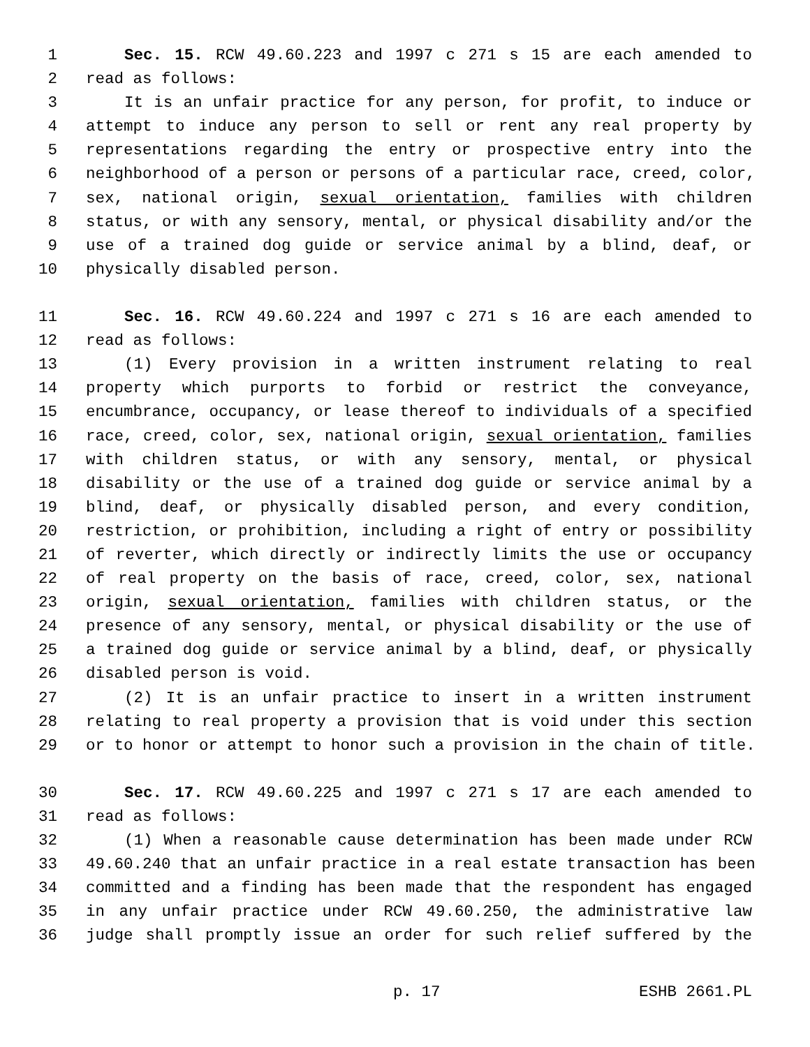1 Sec. 15. RCW 49.60.223 and 1997 c 271 s 15 are each amended to
2 read as follows:
3 It is an unfair practice for any person, for profit, to induce or
4 attempt to induce any person to sell or rent any real property by
5 representations regarding the entry or prospective entry into the
6 neighborhood of a person or persons of a particular race, creed, color,
7 sex, national origin, sexual orientation, families with children
8 status, or with any sensory, mental, or physical disability and/or the
9 use of a trained dog guide or service animal by a blind, deaf, or
10 physically disabled person.
11 Sec. 16. RCW 49.60.224 and 1997 c 271 s 16 are each amended to
12 read as follows:
13 (1) Every provision in a written instrument relating to real
14 property which purports to forbid or restrict the conveyance,
15 encumbrance, occupancy, or lease thereof to individuals of a specified
16 race, creed, color, sex, national origin, sexual orientation, families
17 with children status, or with any sensory, mental, or physical
18 disability or the use of a trained dog guide or service animal by a
19 blind, deaf, or physically disabled person, and every condition,
20 restriction, or prohibition, including a right of entry or possibility
21 of reverter, which directly or indirectly limits the use or occupancy
22 of real property on the basis of race, creed, color, sex, national
23 origin, sexual orientation, families with children status, or the
24 presence of any sensory, mental, or physical disability or the use of
25 a trained dog guide or service animal by a blind, deaf, or physically
26 disabled person is void.
27 (2) It is an unfair practice to insert in a written instrument
28 relating to real property a provision that is void under this section
29 or to honor or attempt to honor such a provision in the chain of title.
30 Sec. 17. RCW 49.60.225 and 1997 c 271 s 17 are each amended to
31 read as follows:
32 (1) When a reasonable cause determination has been made under RCW
33 49.60.240 that an unfair practice in a real estate transaction has been
34 committed and a finding has been made that the respondent has engaged
35 in any unfair practice under RCW 49.60.250, the administrative law
36 judge shall promptly issue an order for such relief suffered by the
p. 17 ESHB 2661.PL